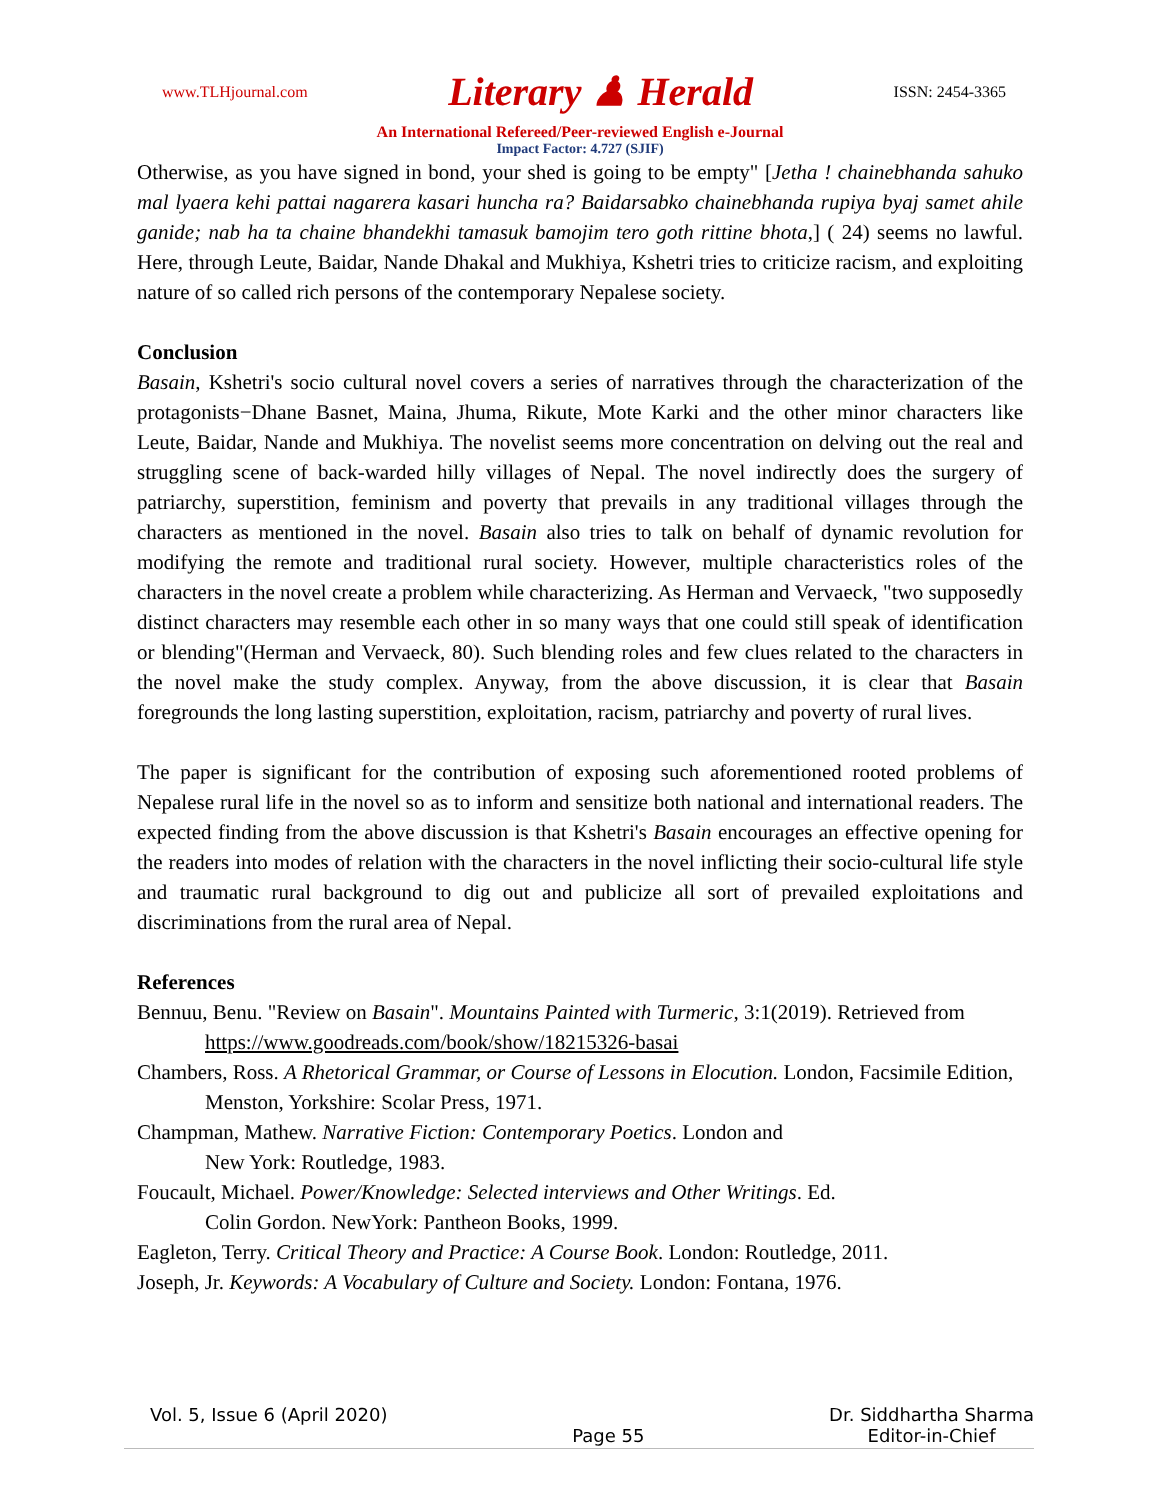www.TLHjournal.com Literary ♟ Herald ISSN: 2454-3365
An International Refereed/Peer-reviewed English e-Journal
Impact Factor: 4.727 (SJIF)
Otherwise, as you have signed in bond, your shed is going to be empty" [Jetha ! chainebhanda sahuko mal lyaera kehi pattai nagarera kasari huncha ra? Baidarsabko chainebhanda rupiya byaj samet ahile ganide; nab ha ta chaine bhandekhi tamasuk bamojim tero goth rittine bhota,] ( 24) seems no lawful. Here, through Leute, Baidar, Nande Dhakal and Mukhiya, Kshetri tries to criticize racism, and exploiting nature of so called rich persons of the contemporary Nepalese society.
Conclusion
Basain, Kshetri's socio cultural novel covers a series of narratives through the characterization of the protagonists−Dhane Basnet, Maina, Jhuma, Rikute, Mote Karki and the other minor characters like Leute, Baidar, Nande and Mukhiya. The novelist seems more concentration on delving out the real and struggling scene of back-warded hilly villages of Nepal. The novel indirectly does the surgery of patriarchy, superstition, feminism and poverty that prevails in any traditional villages through the characters as mentioned in the novel. Basain also tries to talk on behalf of dynamic revolution for modifying the remote and traditional rural society. However, multiple characteristics roles of the characters in the novel create a problem while characterizing. As Herman and Vervaeck, "two supposedly distinct characters may resemble each other in so many ways that one could still speak of identification or blending"(Herman and Vervaeck, 80). Such blending roles and few clues related to the characters in the novel make the study complex. Anyway, from the above discussion, it is clear that Basain foregrounds the long lasting superstition, exploitation, racism, patriarchy and poverty of rural lives.
The paper is significant for the contribution of exposing such aforementioned rooted problems of Nepalese rural life in the novel so as to inform and sensitize both national and international readers. The expected finding from the above discussion is that Kshetri's Basain encourages an effective opening for the readers into modes of relation with the characters in the novel inflicting their socio-cultural life style and traumatic rural background to dig out and publicize all sort of prevailed exploitations and discriminations from the rural area of Nepal.
References
Bennuu, Benu. "Review on Basain". Mountains Painted with Turmeric, 3:1(2019). Retrieved from https://www.goodreads.com/book/show/18215326-basai
Chambers, Ross. A Rhetorical Grammar, or Course of Lessons in Elocution. London, Facsimile Edition, Menston, Yorkshire: Scolar Press, 1971.
Champman, Mathew. Narrative Fiction: Contemporary Poetics. London and
New York: Routledge, 1983.
Foucault, Michael. Power/Knowledge: Selected interviews and Other Writings. Ed.
Colin Gordon. NewYork: Pantheon Books, 1999.
Eagleton, Terry. Critical Theory and Practice: A Course Book. London: Routledge, 2011.
Joseph, Jr. Keywords: A Vocabulary of Culture and Society. London: Fontana, 1976.
Vol. 5, Issue 6 (April 2020) Page 55 Dr. Siddhartha Sharma
Editor-in-Chief